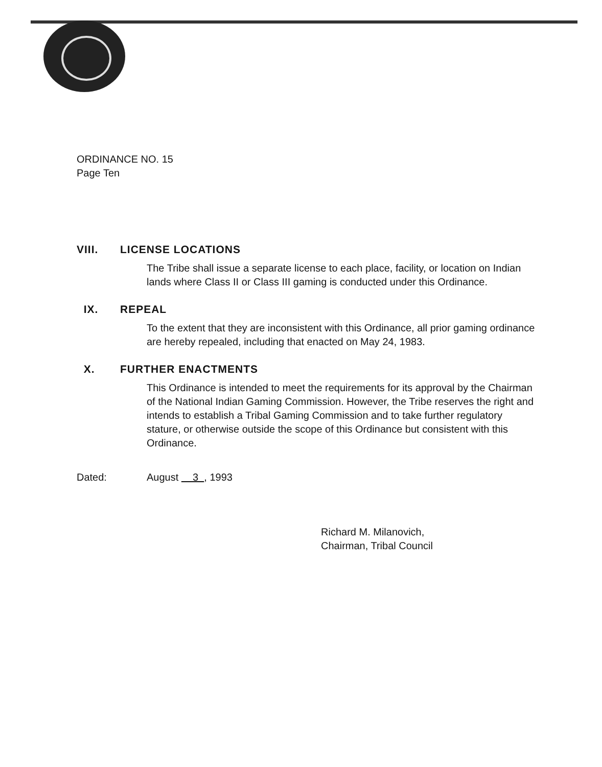ORDINANCE NO. 15
Page Ten
VIII. LICENSE LOCATIONS
The Tribe shall issue a separate license to each place, facility, or location on Indian lands where Class II or Class III gaming is conducted under this Ordinance.
IX. REPEAL
To the extent that they are inconsistent with this Ordinance, all prior gaming ordinance are hereby repealed, including that enacted on May 24, 1983.
X. FURTHER ENACTMENTS
This Ordinance is intended to meet the requirements for its approval by the Chairman of the National Indian Gaming Commission. However, the Tribe reserves the right and intends to establish a Tribal Gaming Commission and to take further regulatory stature, or otherwise outside the scope of this Ordinance but consistent with this Ordinance.
Dated: August 3 , 1993
Richard M. Milanovich,
Chairman, Tribal Council